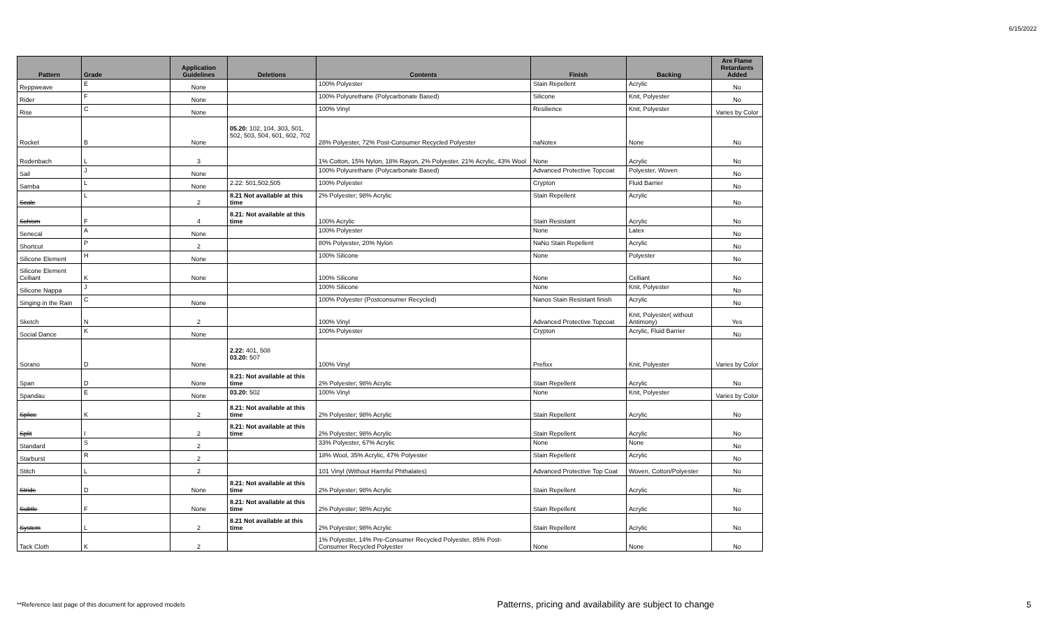6/15/2022
| Pattern | Grade | Application Guidelines | Deletions | Contents | Finish | Backing | Are Flame Retardants Added |
| --- | --- | --- | --- | --- | --- | --- | --- |
| Reppweave | E | None | | 100% Polyester | Stain Repellent | Acrylic | No |
| Rider | F | None | | 100% Polyurethane (Polycarbonate Based) | Silicone | Knit, Polyester | No |
| Rise | C | None | | 100% Vinyl | Resilience | Knit, Polyester | Varies by Color |
| Rocket | B | None | 05.20: 102, 104, 303, 501, 502, 503, 504, 601, 602, 702 | 28% Polyester, 72% Post-Consumer Recycled Polyester | naNotex | None | No |
| Rodenbach | L | 3 | | 1% Cotton, 15% Nylon, 18% Rayon, 2% Polyester, 21% Acrylic, 43% Wool | None | Acrylic | No |
| Sail | J | None | | 100% Polyurethane (Polycarbonate Based) | Advanced Protective Topcoat | Polyester, Woven | No |
| Samba | L | None | 2.22: 501,502,505 | 100% Polyester | Crypton | Fluid Barrier | No |
| Scale | L | 2 | 8.21 Not available at this time | 2% Polyester; 98% Acrylic | Stain Repellent | Acrylic | No |
| Schism | F | 4 | 8.21: Not available at this time | 100% Acrylic | Stain Resistant | Acrylic | No |
| Senecal | A | None | | 100% Polyester | None | Latex | No |
| Shortcut | P | 2 | | 80% Polyester, 20% Nylon | NaNo Stain Repellent | Acrylic | No |
| Silicone Element | H | None | | 100% Silicone | None | Polyester | No |
| Silicone Element Celliant | K | None | | 100% Silicone | None | Celliant | No |
| Silicone Nappa | J | | | 100% Silicone | None | Knit, Polyester | No |
| Singing in the Rain | C | None | | 100% Polyester (Postconsumer Recycled) | Nanos Stain Resistant finish | Acrylic | No |
| Sketch | N | 2 | | 100% Vinyl | Advanced Protective Topcoat | Knit, Polyester( without Antimony) | Yes |
| Social Dance | K | None | | 100% Polyester | Crypton | Acrylic, Fluid Barrier | No |
| Sorano | D | None | 2.22: 401, 508 03.20: 507 | 100% Vinyl | Prefixx | Knit, Polyester | Varies by Color |
| Span | D | None | 8.21: Not available at this time | 2% Polyester; 98% Acrylic | Stain Repellent | Acrylic | No |
| Spandau | E | None | 03.20: 502 | 100% Vinyl | None | Knit, Polyester | Varies by Color |
| Splice | K | 2 | 8.21: Not available at this time | 2% Polyester; 98% Acrylic | Stain Repellent | Acrylic | No |
| Split | I | 2 | 8.21: Not available at this time | 2% Polyester; 98% Acrylic | Stain Repellent | Acrylic | No |
| Standard | S | 2 | | 33% Polyester, 67% Acrylic | None | None | No |
| Starburst | R | 2 | | 18% Wool, 35% Acrylic, 47% Polyester | Stain Repellent | Acrylic | No |
| Stitch | L | 2 | | 101 Vinyl (Without Harmful Phthalates) | Advanced Protective Top Coat | Woven, Cotton/Polyester | No |
| Stride | D | None | 8.21: Not available at this time | 2% Polyester; 98% Acrylic | Stain Repellent | Acrylic | No |
| Subtle | F | None | 8.21: Not available at this time | 2% Polyester; 98% Acrylic | Stain Repellent | Acrylic | No |
| System | L | 2 | 8.21 Not available at this time | 2% Polyester; 98% Acrylic | Stain Repellent | Acrylic | No |
| Tack Cloth | K | 2 | | 1% Polyester, 14% Pre-Consumer Recycled Polyester, 85% Post-Consumer Recycled Polyester | None | None | No |
**Reference last page of this document for approved models Patterns, pricing and availability are subject to change 5